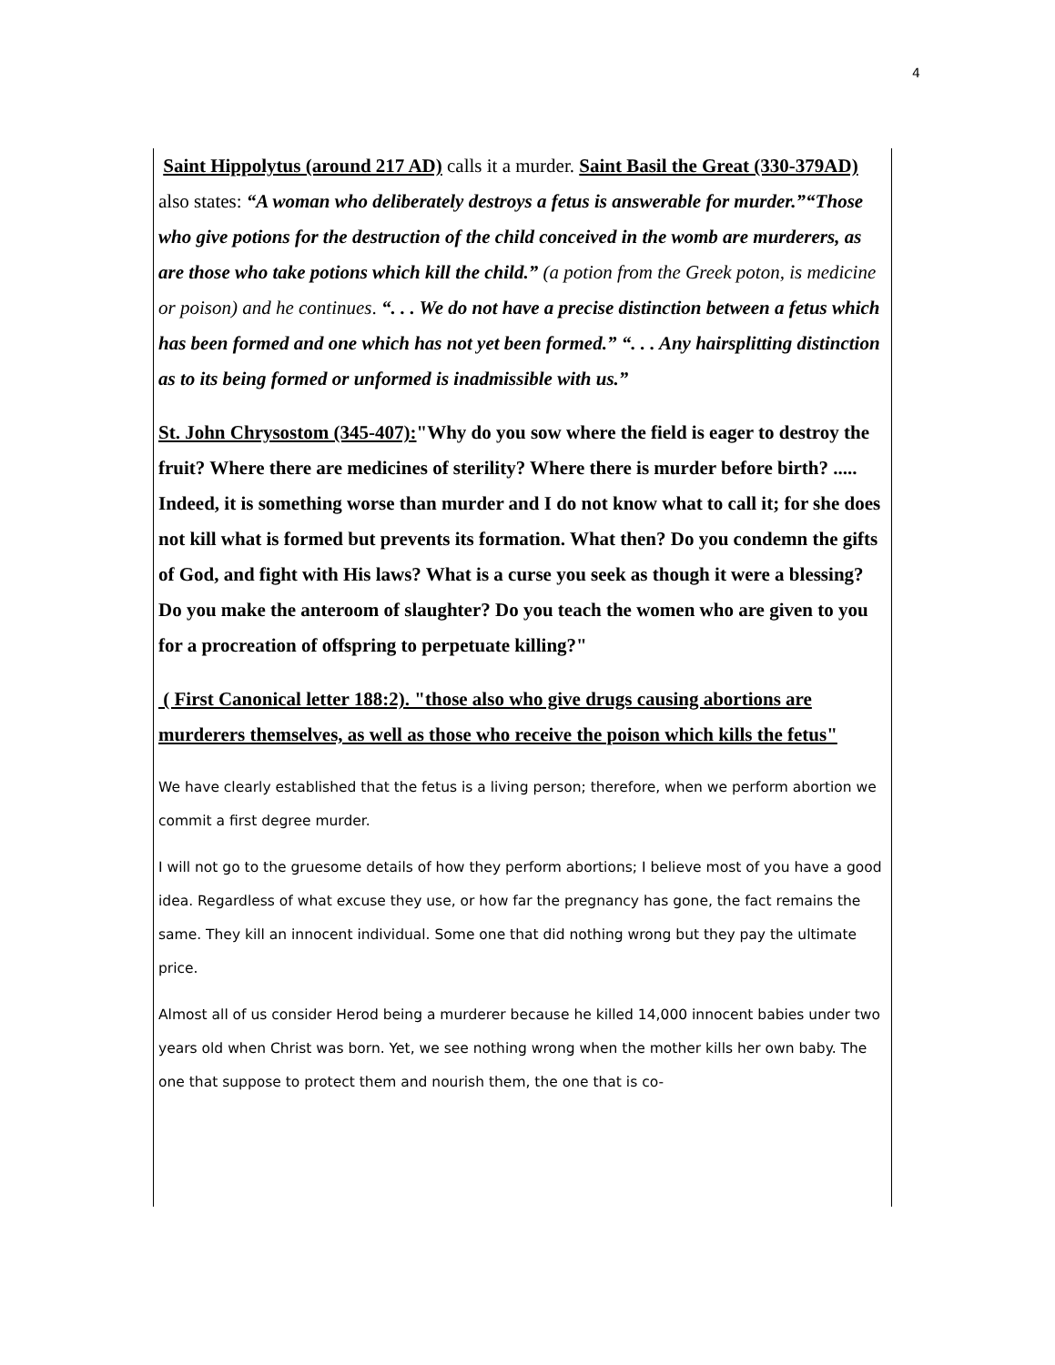4
Saint Hippolytus (around 217 AD) calls it a murder. Saint Basil the Great (330-379AD) also states: “A woman who deliberately destroys a fetus is answerable for murder.”“Those who give potions for the destruction of the child conceived in the womb are murderers, as are those who take potions which kill the child.” (a potion from the Greek poton, is medicine or poison) and he continues. “. . . We do not have a precise distinction between a fetus which has been formed and one which has not yet been formed.” “. . . Any hairsplitting distinction as to its being formed or unformed is inadmissible with us.”
St. John Chrysostom (345-407):"Why do you sow where the field is eager to destroy the fruit? Where there are medicines of sterility? Where there is murder before birth? ..... Indeed, it is something worse than murder and I do not know what to call it; for she does not kill what is formed but prevents its formation. What then? Do you condemn the gifts of God, and fight with His laws? What is a curse you seek as though it were a blessing? Do you make the anteroom of slaughter? Do you teach the women who are given to you for a procreation of offspring to perpetuate killing?"
( First Canonical letter 188:2). "those also who give drugs causing abortions are murderers themselves, as well as those who receive the poison which kills the fetus"
We have clearly established that the fetus is a living person; therefore, when we perform abortion we commit a first degree murder.
I will not go to the gruesome details of how they perform abortions; I believe most of you have a good idea. Regardless of what excuse they use, or how far the pregnancy has gone, the fact remains the same. They kill an innocent individual. Some one that did nothing wrong but they pay the ultimate price.
Almost all of us consider Herod being a murderer because he killed 14,000 innocent babies under two years old when Christ was born. Yet, we see nothing wrong when the mother kills her own baby. The one that suppose to protect them and nourish them, the one that is co-